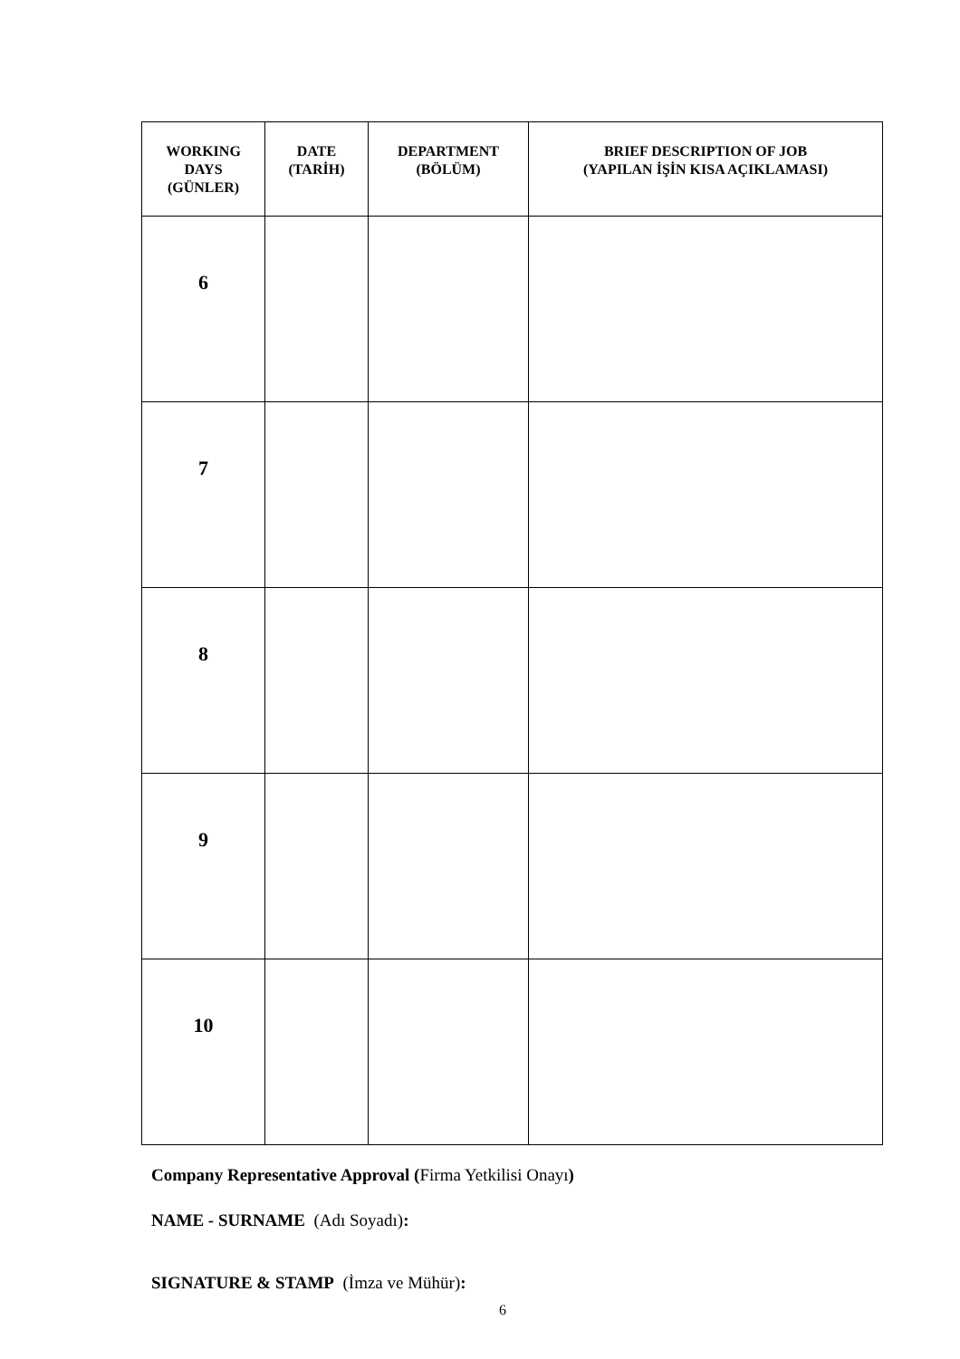| WORKING DAYS (GÜNLER) | DATE (TARİH) | DEPARTMENT (BÖLÜM) | BRIEF DESCRIPTION OF JOB (YAPILAN İŞİN KISA AÇIKLAMASI) |
| --- | --- | --- | --- |
| 6 | | | |
| 7 | | | |
| 8 | | | |
| 9 | | | |
| 10 | | | |
Company Representative Approval (Firma Yetkilisi Onayı)
NAME - SURNAME (Adı Soyadı):
SIGNATURE & STAMP (İmza ve Mühür):
6